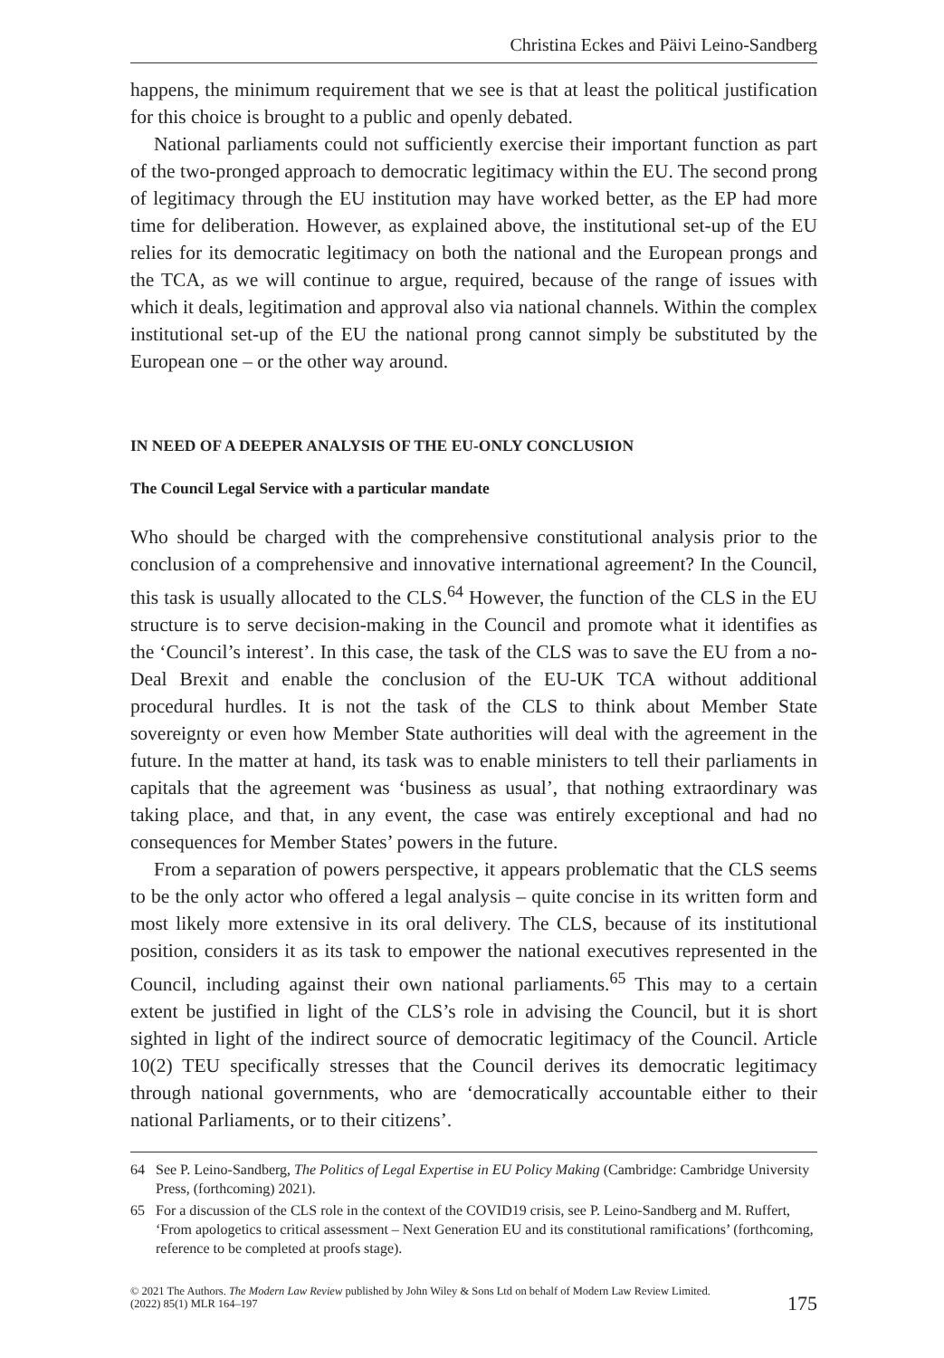Christina Eckes and Päivi Leino-Sandberg
happens, the minimum requirement that we see is that at least the political justification for this choice is brought to a public and openly debated.
National parliaments could not sufficiently exercise their important function as part of the two-pronged approach to democratic legitimacy within the EU. The second prong of legitimacy through the EU institution may have worked better, as the EP had more time for deliberation. However, as explained above, the institutional set-up of the EU relies for its democratic legitimacy on both the national and the European prongs and the TCA, as we will continue to argue, required, because of the range of issues with which it deals, legitimation and approval also via national channels. Within the complex institutional set-up of the EU the national prong cannot simply be substituted by the European one – or the other way around.
IN NEED OF A DEEPER ANALYSIS OF THE EU-ONLY CONCLUSION
The Council Legal Service with a particular mandate
Who should be charged with the comprehensive constitutional analysis prior to the conclusion of a comprehensive and innovative international agreement? In the Council, this task is usually allocated to the CLS.<sup>64</sup> However, the function of the CLS in the EU structure is to serve decision-making in the Council and promote what it identifies as the ‘Council’s interest’. In this case, the task of the CLS was to save the EU from a no-Deal Brexit and enable the conclusion of the EU-UK TCA without additional procedural hurdles. It is not the task of the CLS to think about Member State sovereignty or even how Member State authorities will deal with the agreement in the future. In the matter at hand, its task was to enable ministers to tell their parliaments in capitals that the agreement was ‘business as usual’, that nothing extraordinary was taking place, and that, in any event, the case was entirely exceptional and had no consequences for Member States’ powers in the future.
From a separation of powers perspective, it appears problematic that the CLS seems to be the only actor who offered a legal analysis – quite concise in its written form and most likely more extensive in its oral delivery. The CLS, because of its institutional position, considers it as its task to empower the national executives represented in the Council, including against their own national parliaments.<sup>65</sup> This may to a certain extent be justified in light of the CLS’s role in advising the Council, but it is short sighted in light of the indirect source of democratic legitimacy of the Council. Article 10(2) TEU specifically stresses that the Council derives its democratic legitimacy through national governments, who are ‘democratically accountable either to their national Parliaments, or to their citizens’.
64 See P. Leino-Sandberg, The Politics of Legal Expertise in EU Policy Making (Cambridge: Cambridge University Press, (forthcoming) 2021).
65 For a discussion of the CLS role in the context of the COVID19 crisis, see P. Leino-Sandberg and M. Ruffert, ‘From apologetics to critical assessment – Next Generation EU and its constitutional ramifications’ (forthcoming, reference to be completed at proofs stage).
© 2021 The Authors. The Modern Law Review published by John Wiley & Sons Ltd on behalf of Modern Law Review Limited.
(2022) 85(1) MLR 164–197
175